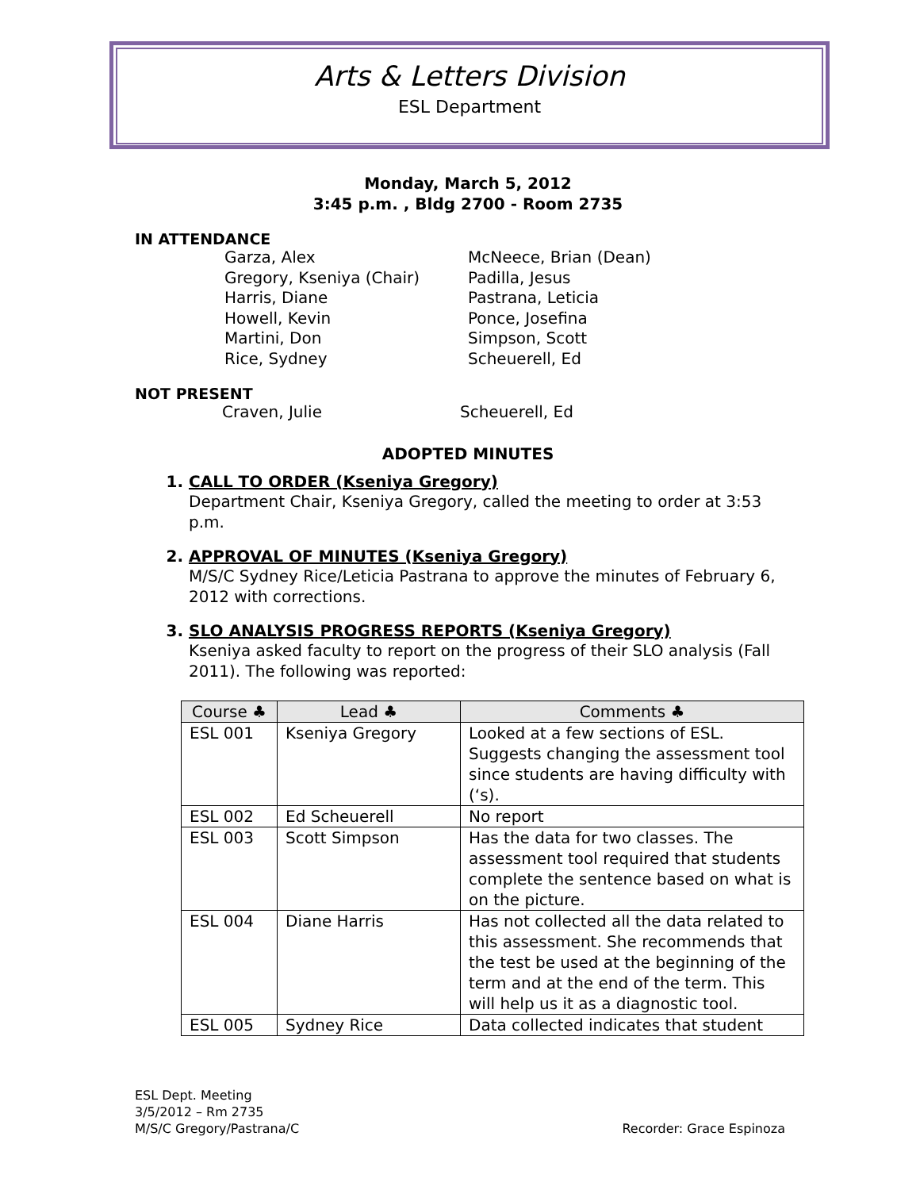Arts & Letters Division
ESL Department
Monday, March 5, 2012
3:45 p.m. , Bldg 2700 - Room 2735
IN ATTENDANCE
Garza, Alex McNeece, Brian (Dean) Gregory, Kseniya (Chair) Padilla, Jesus Harris, Diane Pastrana, Leticia Howell, Kevin Ponce, Josefina Martini, Don Simpson, Scott Rice, Sydney Scheuerell, Ed
NOT PRESENT
Craven, Julie Scheuerell, Ed
ADOPTED MINUTES
1. CALL TO ORDER (Kseniya Gregory)
Department Chair, Kseniya Gregory, called the meeting to order at 3:53 p.m.
2. APPROVAL OF MINUTES (Kseniya Gregory)
M/S/C Sydney Rice/Leticia Pastrana to approve the minutes of February 6, 2012 with corrections.
3. SLO ANALYSIS PROGRESS REPORTS (Kseniya Gregory)
Kseniya asked faculty to report on the progress of their SLO analysis (Fall 2011). The following was reported:
| Course ♣ | Lead ♣ | Comments ♣ |
| --- | --- | --- |
| ESL 001 | Kseniya Gregory | Looked at a few sections of ESL. Suggests changing the assessment tool since students are having difficulty with (‘s). |
| ESL 002 | Ed Scheuerell | No report |
| ESL 003 | Scott Simpson | Has the data for two classes. The assessment tool required that students complete the sentence based on what is on the picture. |
| ESL 004 | Diane Harris | Has not collected all the data related to this assessment. She recommends that the test be used at the beginning of the term and at the end of the term. This will help us it as a diagnostic tool. |
| ESL 005 | Sydney Rice | Data collected indicates that student |
ESL Dept. Meeting
3/5/2012 – Rm 2735
M/S/C Gregory/Pastrana/C Recorder: Grace Espinoza